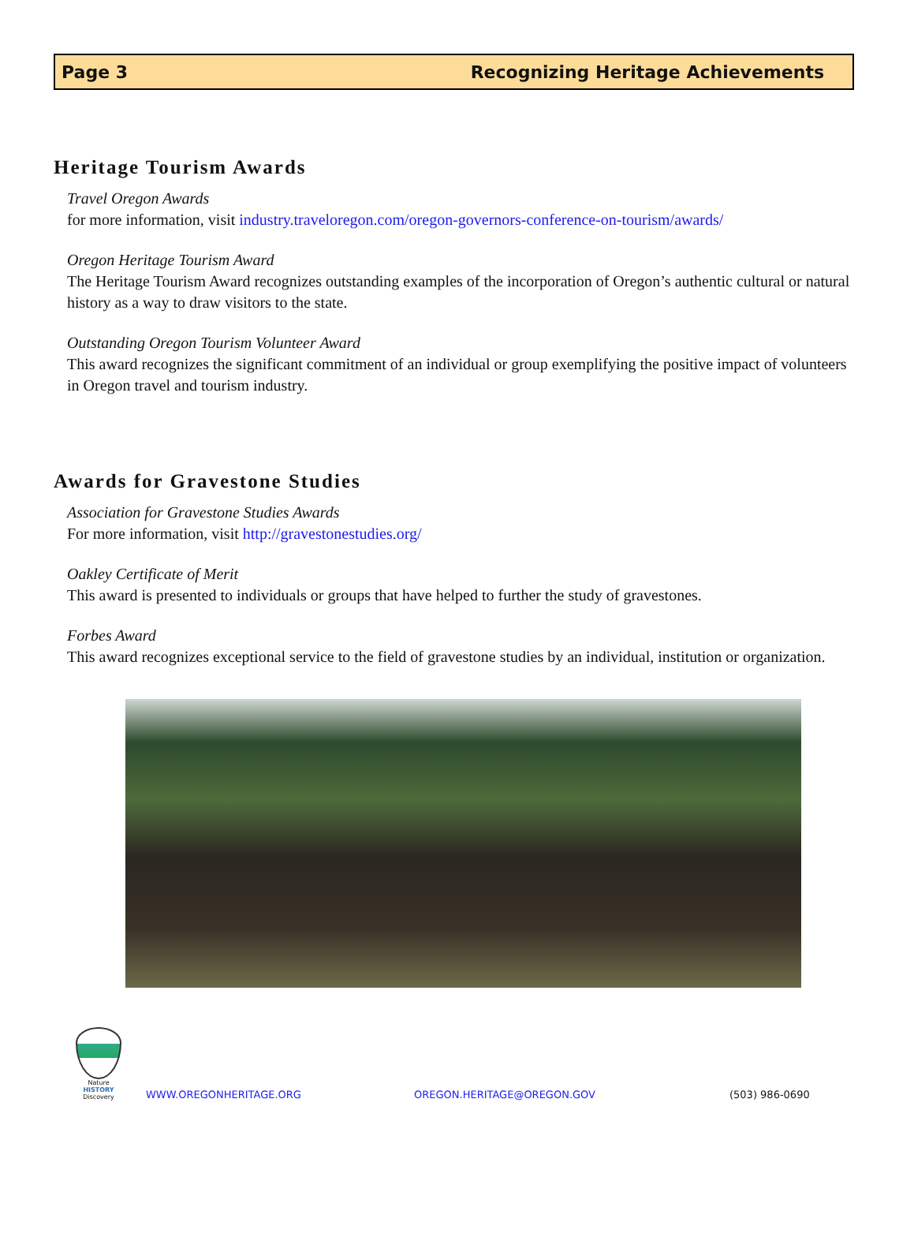Page 3 Recognizing Heritage Achievements
Heritage Tourism Awards
Travel Oregon Awards
for more information, visit industry.traveloregon.com/oregon-governors-conference-on-tourism/awards/
Oregon Heritage Tourism Award
The Heritage Tourism Award recognizes outstanding examples of the incorporation of Oregon’s authentic cultural or natural history as a way to draw visitors to the state.
Outstanding Oregon Tourism Volunteer Award
This award recognizes the significant commitment of an individual or group exemplifying the positive impact of volunteers in Oregon travel and tourism industry.
Awards for Gravestone Studies
Association for Gravestone Studies Awards
For more information, visit http://gravestonestudies.org/
Oakley Certificate of Merit
This award is presented to individuals or groups that have helped to further the study of gravestones.
Forbes Award
This award recognizes exceptional service to the field of gravestone studies by an individual, institution or organization.
Nature
HISTORY
Discovery
WWW.OREGONHERITAGE.ORG OREGON.HERITAGE@OREGON.GOV (503) 986-0690